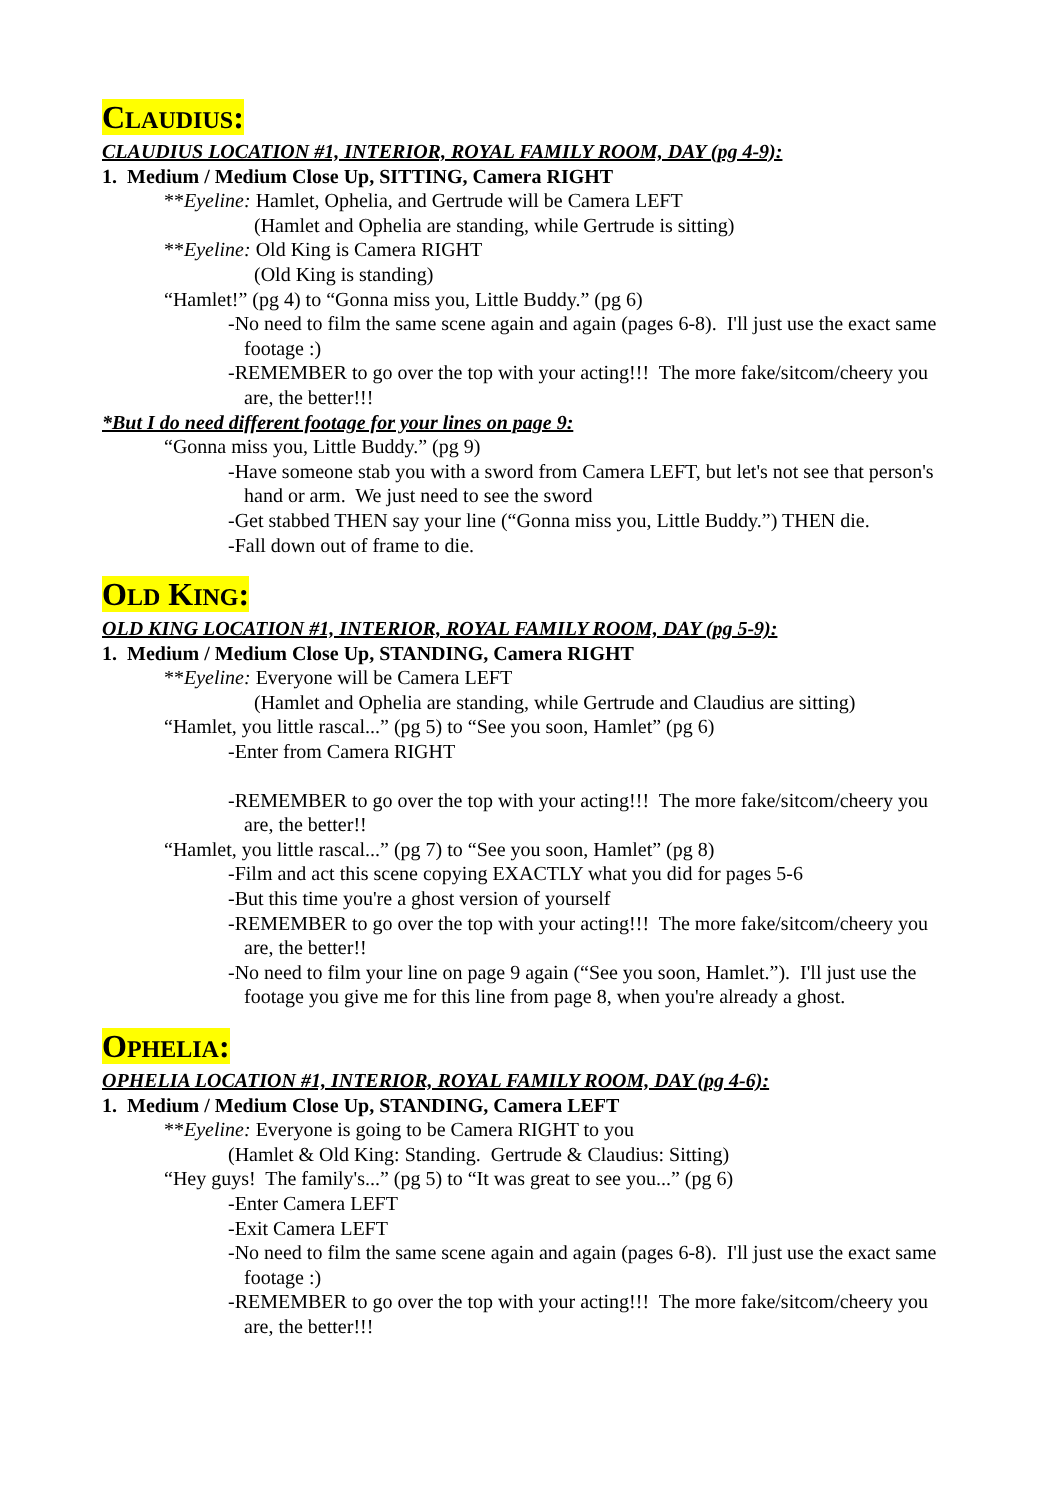CLAUDIUS:
CLAUDIUS LOCATION #1, INTERIOR, ROYAL FAMILY ROOM, DAY (pg 4-9):
1. Medium / Medium Close Up, SITTING, Camera RIGHT
**Eyeline: Hamlet, Ophelia, and Gertrude will be Camera LEFT
(Hamlet and Ophelia are standing, while Gertrude is sitting)
**Eyeline: Old King is Camera RIGHT
(Old King is standing)
“Hamlet!” (pg 4) to “Gonna miss you, Little Buddy.” (pg 6)
-No need to film the same scene again and again (pages 6-8). I'll just use the exact same footage :)
-REMEMBER to go over the top with your acting!!! The more fake/sitcom/cheery you are, the better!!!
*But I do need different footage for your lines on page 9:
“Gonna miss you, Little Buddy.” (pg 9)
-Have someone stab you with a sword from Camera LEFT, but let's not see that person's hand or arm. We just need to see the sword
-Get stabbed THEN say your line (“Gonna miss you, Little Buddy.”) THEN die.
-Fall down out of frame to die.
OLD KING:
OLD KING LOCATION #1, INTERIOR, ROYAL FAMILY ROOM, DAY (pg 5-9):
1. Medium / Medium Close Up, STANDING, Camera RIGHT
**Eyeline: Everyone will be Camera LEFT
(Hamlet and Ophelia are standing, while Gertrude and Claudius are sitting)
“Hamlet, you little rascal...” (pg 5) to “See you soon, Hamlet” (pg 6)
-Enter from Camera RIGHT
-REMEMBER to go over the top with your acting!!! The more fake/sitcom/cheery you are, the better!!
“Hamlet, you little rascal...” (pg 7) to “See you soon, Hamlet” (pg 8)
-Film and act this scene copying EXACTLY what you did for pages 5-6
-But this time you're a ghost version of yourself
-REMEMBER to go over the top with your acting!!! The more fake/sitcom/cheery you are, the better!!
-No need to film your line on page 9 again (“See you soon, Hamlet.”). I'll just use the footage you give me for this line from page 8, when you're already a ghost.
OPHELIA:
OPHELIA LOCATION #1, INTERIOR, ROYAL FAMILY ROOM, DAY (pg 4-6):
1. Medium / Medium Close Up, STANDING, Camera LEFT
**Eyeline: Everyone is going to be Camera RIGHT to you
(Hamlet & Old King: Standing. Gertrude & Claudius: Sitting)
“Hey guys! The family's...” (pg 5) to “It was great to see you...” (pg 6)
-Enter Camera LEFT
-Exit Camera LEFT
-No need to film the same scene again and again (pages 6-8). I'll just use the exact same footage :)
-REMEMBER to go over the top with your acting!!! The more fake/sitcom/cheery you are, the better!!!